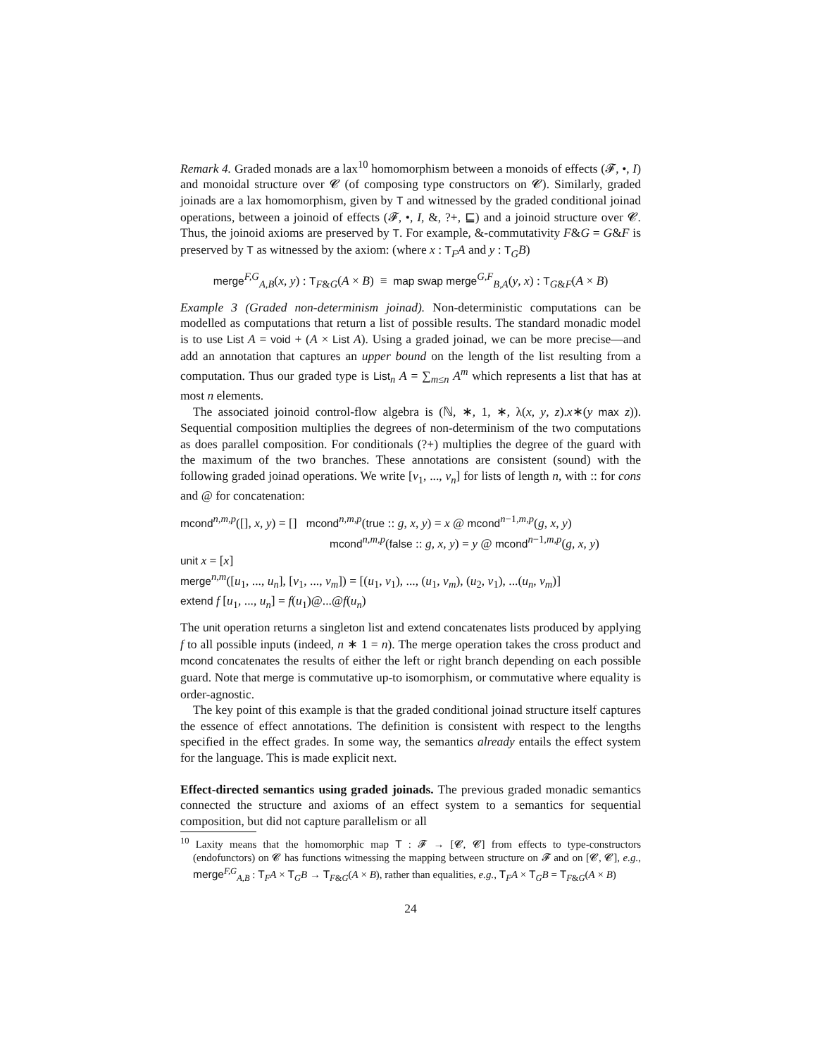Remark 4. Graded monads are a lax<sup>10</sup> homomorphism between a monoids of effects (𝓕, •, I) and monoidal structure over 𝓒 (of composing type constructors on 𝓒). Similarly, graded joinads are a lax homomorphism, given by T and witnessed by the graded conditional joinad operations, between a joinoid of effects (𝓕, •, I, &, ?+, ⊑) and a joinoid structure over 𝓒. Thus, the joinoid axioms are preserved by T. For example, &-commutativity F&G = G&F is preserved by T as witnessed by the axiom: (where x : T<sub>F</sub>A and y : T<sub>G</sub>B)
merge<sup>F,G</sup><sub>A,B</sub>(x, y) : T<sub>F&G</sub>(A × B) ≡ map swap merge<sup>G,F</sup><sub>B,A</sub>(y, x) : T<sub>G&F</sub>(A × B)
Example 3 (Graded non-determinism joinad). Non-deterministic computations can be modelled as computations that return a list of possible results. The standard monadic model is to use List A = void + (A × List A). Using a graded joinad, we can be more precise—and add an annotation that captures an upper bound on the length of the list resulting from a computation. Thus our graded type is List<sub>n</sub> A = ∑<sub>m≤n</sub> A<sup>m</sup> which represents a list that has at most n elements.
The associated joinoid control-flow algebra is (ℕ, ∗, 1, ∗, λ(x, y, z).x∗(y max z)). Sequential composition multiplies the degrees of non-determinism of the two computations as does parallel composition. For conditionals (?+) multiplies the degree of the guard with the maximum of the two branches. These annotations are consistent (sound) with the following graded joinad operations. We write [v<sub>1</sub>, ..., v<sub>n</sub>] for lists of length n, with :: for cons and @ for concatenation:
mcond<sup>n,m,p</sup>([], x, y) = [] mcond<sup>n,m,p</sup>(true :: g, x, y) = x @ mcond<sup>n−1,m,p</sup>(g, x, y)
mcond<sup>n,m,p</sup>(false :: g, x, y) = y @ mcond<sup>n−1,m,p</sup>(g, x, y)
unit x = [x]
merge<sup>n,m</sup>([u<sub>1</sub>, ..., u<sub>n</sub>], [v<sub>1</sub>, ..., v<sub>m</sub>]) = [(u<sub>1</sub>, v<sub>1</sub>), ..., (u<sub>1</sub>, v<sub>m</sub>), (u<sub>2</sub>, v<sub>1</sub>), ...(u<sub>n</sub>, v<sub>m</sub>)]
extend f [u<sub>1</sub>, ..., u<sub>n</sub>] = f(u<sub>1</sub>)@...@f(u<sub>n</sub>)
The unit operation returns a singleton list and extend concatenates lists produced by applying f to all possible inputs (indeed, n ∗ 1 = n). The merge operation takes the cross product and mcond concatenates the results of either the left or right branch depending on each possible guard. Note that merge is commutative up-to isomorphism, or commutative where equality is order-agnostic.
The key point of this example is that the graded conditional joinad structure itself captures the essence of effect annotations. The definition is consistent with respect to the lengths specified in the effect grades. In some way, the semantics already entails the effect system for the language. This is made explicit next.
Effect-directed semantics using graded joinads. The previous graded monadic semantics connected the structure and axioms of an effect system to a semantics for sequential composition, but did not capture parallelism or all
<sup>10</sup> Laxity means that the homomorphic map T : 𝓕 → [𝓒, 𝓒] from effects to type-constructors (endofunctors) on 𝓒 has functions witnessing the mapping between structure on 𝓕 and on [𝓒, 𝓒], e.g., merge<sup>F,G</sup><sub>A,B</sub> : T<sub>F</sub>A × T<sub>G</sub>B → T<sub>F&G</sub>(A × B), rather than equalities, e.g., T<sub>F</sub>A × T<sub>G</sub>B = T<sub>F&G</sub>(A × B)
24